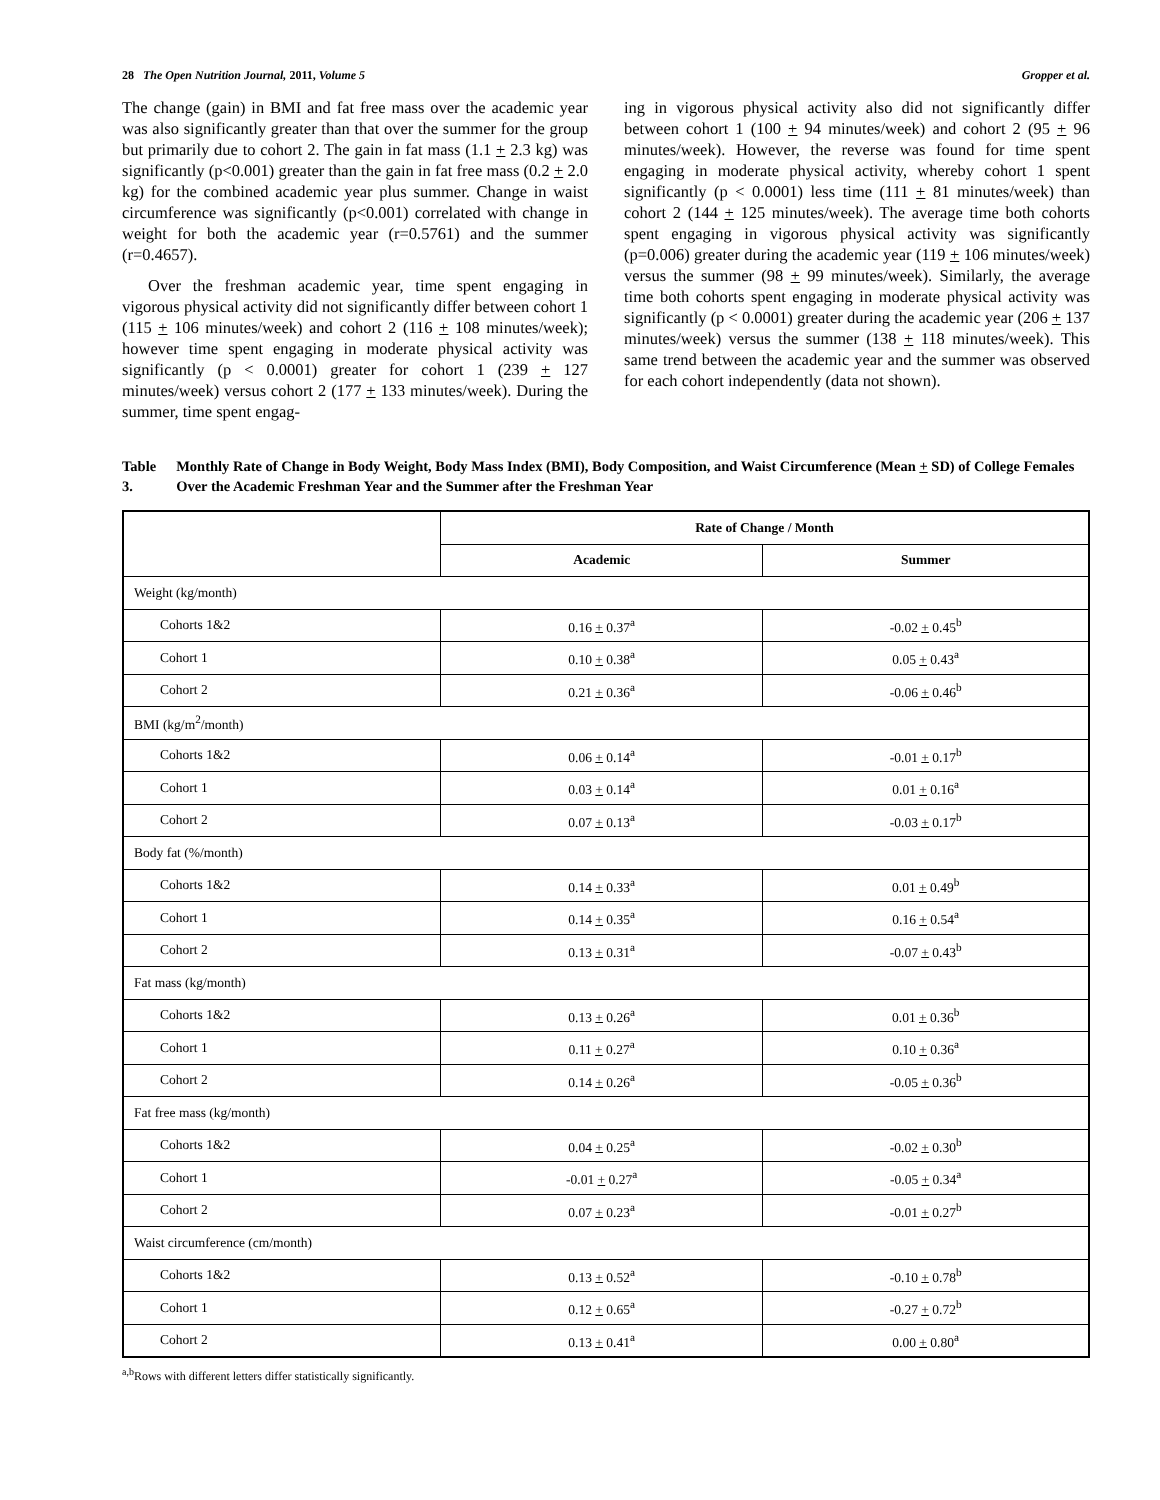28 The Open Nutrition Journal, 2011, Volume 5 Gropper et al.
The change (gain) in BMI and fat free mass over the academic year was also significantly greater than that over the summer for the group but primarily due to cohort 2. The gain in fat mass (1.1 + 2.3 kg) was significantly (p<0.001) greater than the gain in fat free mass (0.2 + 2.0 kg) for the combined academic year plus summer. Change in waist circumference was significantly (p<0.001) correlated with change in weight for both the academic year (r=0.5761) and the summer (r=0.4657).
Over the freshman academic year, time spent engaging in vigorous physical activity did not significantly differ between cohort 1 (115 + 106 minutes/week) and cohort 2 (116 + 108 minutes/week); however time spent engaging in moderate physical activity was significantly (p < 0.0001) greater for cohort 1 (239 + 127 minutes/week) versus cohort 2 (177 + 133 minutes/week). During the summer, time spent engag-
ing in vigorous physical activity also did not significantly differ between cohort 1 (100 + 94 minutes/week) and cohort 2 (95 + 96 minutes/week). However, the reverse was found for time spent engaging in moderate physical activity, whereby cohort 1 spent significantly (p < 0.0001) less time (111 + 81 minutes/week) than cohort 2 (144 + 125 minutes/week). The average time both cohorts spent engaging in vigorous physical activity was significantly (p=0.006) greater during the academic year (119 + 106 minutes/week) versus the summer (98 + 99 minutes/week). Similarly, the average time both cohorts spent engaging in moderate physical activity was significantly (p < 0.0001) greater during the academic year (206 + 137 minutes/week) versus the summer (138 + 118 minutes/week). This same trend between the academic year and the summer was observed for each cohort independently (data not shown).
Table 3. Monthly Rate of Change in Body Weight, Body Mass Index (BMI), Body Composition, and Waist Circumference (Mean + SD) of College Females Over the Academic Freshman Year and the Summer after the Freshman Year
| | Rate of Change / Month | |
| --- | --- | --- |
| | Academic | Summer |
| Weight (kg/month) | | |
| Cohorts 1&2 | 0.16 + 0.37<sup>a</sup> | -0.02 + 0.45<sup>b</sup> |
| Cohort 1 | 0.10 + 0.38<sup>a</sup> | 0.05 + 0.43<sup>a</sup> |
| Cohort 2 | 0.21 + 0.36<sup>a</sup> | -0.06 + 0.46<sup>b</sup> |
| BMI (kg/m<sup>2</sup>/month) | | |
| Cohorts 1&2 | 0.06 + 0.14<sup>a</sup> | -0.01 + 0.17<sup>b</sup> |
| Cohort 1 | 0.03 + 0.14<sup>a</sup> | 0.01 + 0.16<sup>a</sup> |
| Cohort 2 | 0.07 + 0.13<sup>a</sup> | -0.03 + 0.17<sup>b</sup> |
| Body fat (%/month) | | |
| Cohorts 1&2 | 0.14 + 0.33<sup>a</sup> | 0.01 + 0.49<sup>b</sup> |
| Cohort 1 | 0.14 + 0.35<sup>a</sup> | 0.16 + 0.54<sup>a</sup> |
| Cohort 2 | 0.13 + 0.31<sup>a</sup> | -0.07 + 0.43<sup>b</sup> |
| Fat mass (kg/month) | | |
| Cohorts 1&2 | 0.13 + 0.26<sup>a</sup> | 0.01 + 0.36<sup>b</sup> |
| Cohort 1 | 0.11 + 0.27<sup>a</sup> | 0.10 + 0.36<sup>a</sup> |
| Cohort 2 | 0.14 + 0.26<sup>a</sup> | -0.05 + 0.36<sup>b</sup> |
| Fat free mass (kg/month) | | |
| Cohorts 1&2 | 0.04 + 0.25<sup>a</sup> | -0.02 + 0.30<sup>b</sup> |
| Cohort 1 | -0.01 + 0.27<sup>a</sup> | -0.05 + 0.34<sup>a</sup> |
| Cohort 2 | 0.07 + 0.23<sup>a</sup> | -0.01 + 0.27<sup>b</sup> |
| Waist circumference (cm/month) | | |
| Cohorts 1&2 | 0.13 + 0.52<sup>a</sup> | -0.10 + 0.78<sup>b</sup> |
| Cohort 1 | 0.12 + 0.65<sup>a</sup> | -0.27 + 0.72<sup>b</sup> |
| Cohort 2 | 0.13 + 0.41<sup>a</sup> | 0.00 + 0.80<sup>a</sup> |
<sup>a,b</sup>Rows with different letters differ statistically significantly.